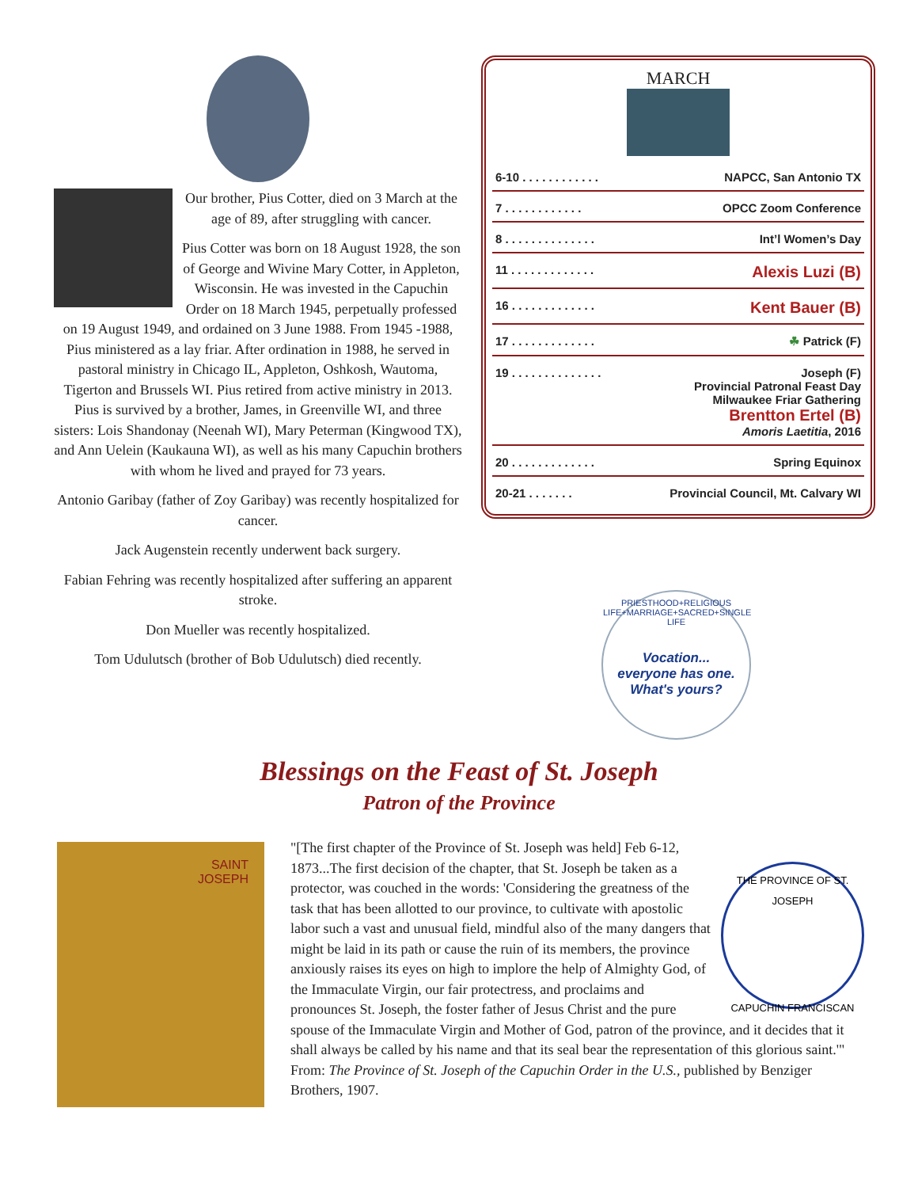Our brother, Pius Cotter, died on 3 March at the age of 89, after struggling with cancer.
Pius Cotter was born on 18 August 1928, the son of George and Wivine Mary Cotter, in Appleton, Wisconsin. He was invested in the Capuchin Order on 18 March 1945, perpetually professed on 19 August 1949, and ordained on 3 June 1988. From 1945 -1988, Pius ministered as a lay friar. After ordination in 1988, he served in pastoral ministry in Chicago IL, Appleton, Oshkosh, Wautoma, Tigerton and Brussels WI. Pius retired from active ministry in 2013. Pius is survived by a brother, James, in Greenville WI, and three sisters: Lois Shandonay (Neenah WI), Mary Peterman (Kingwood TX), and Ann Uelein (Kaukauna WI), as well as his many Capuchin brothers with whom he lived and prayed for 73 years.
Antonio Garibay (father of Zoy Garibay) was recently hospitalized for cancer.
Jack Augenstein recently underwent back surgery.
Fabian Fehring was recently hospitalized after suffering an apparent stroke.
Don Mueller was recently hospitalized.
Tom Udulutsch (brother of Bob Udulutsch) died recently.
MARCH
6-10 . . . . . . . . . . . . NAPCC, San Antonio TX
7 . . . . . . . . . . . . OPCC Zoom Conference
8 . . . . . . . . . . . . . . Int’l Women’s Day
11 . . . . . . . . . . . . . Alexis Luzi (B)
16 . . . . . . . . . . . . . Kent Bauer (B)
17 . . . . . . . . . . . . . ☘ Patrick (F)
19 . . . . . . . . . . . . . . Joseph (F)
Provincial Patronal Feast Day
Milwaukee Friar Gathering
Brentton Ertel (B)
Amoris Laetitia, 2016
20 . . . . . . . . . . . . . Spring Equinox
20-21 . . . . . . . Provincial Council, Mt. Calvary WI
PRIESTHOOD+RELIGIOUS LIFE+MARRIAGE+SACRED+SINGLE LIFE
Vocation...
everyone has one.
What's yours?
Blessings on the Feast of St. Joseph
Patron of the Province
SAINT
JOSEPH
THE PROVINCE OF ST. JOSEPH
CAPUCHIN FRANCISCAN
"[The first chapter of the Province of St. Joseph was held] Feb 6-12, 1873...The first decision of the chapter, that St. Joseph be taken as a protector, was couched in the words: 'Considering the greatness of the task that has been allotted to our province, to cultivate with apostolic labor such a vast and unusual field, mindful also of the many dangers that might be laid in its path or cause the ruin of its members, the province anxiously raises its eyes on high to implore the help of Almighty God, of the Immaculate Virgin, our fair protectress, and proclaims and pronounces St. Joseph, the foster father of Jesus Christ and the pure spouse of the Immaculate Virgin and Mother of God, patron of the province, and it decides that it shall always be called by his name and that its seal bear the representation of this glorious saint.'" From: The Province of St. Joseph of the Capuchin Order in the U.S., published by Benziger Brothers, 1907.